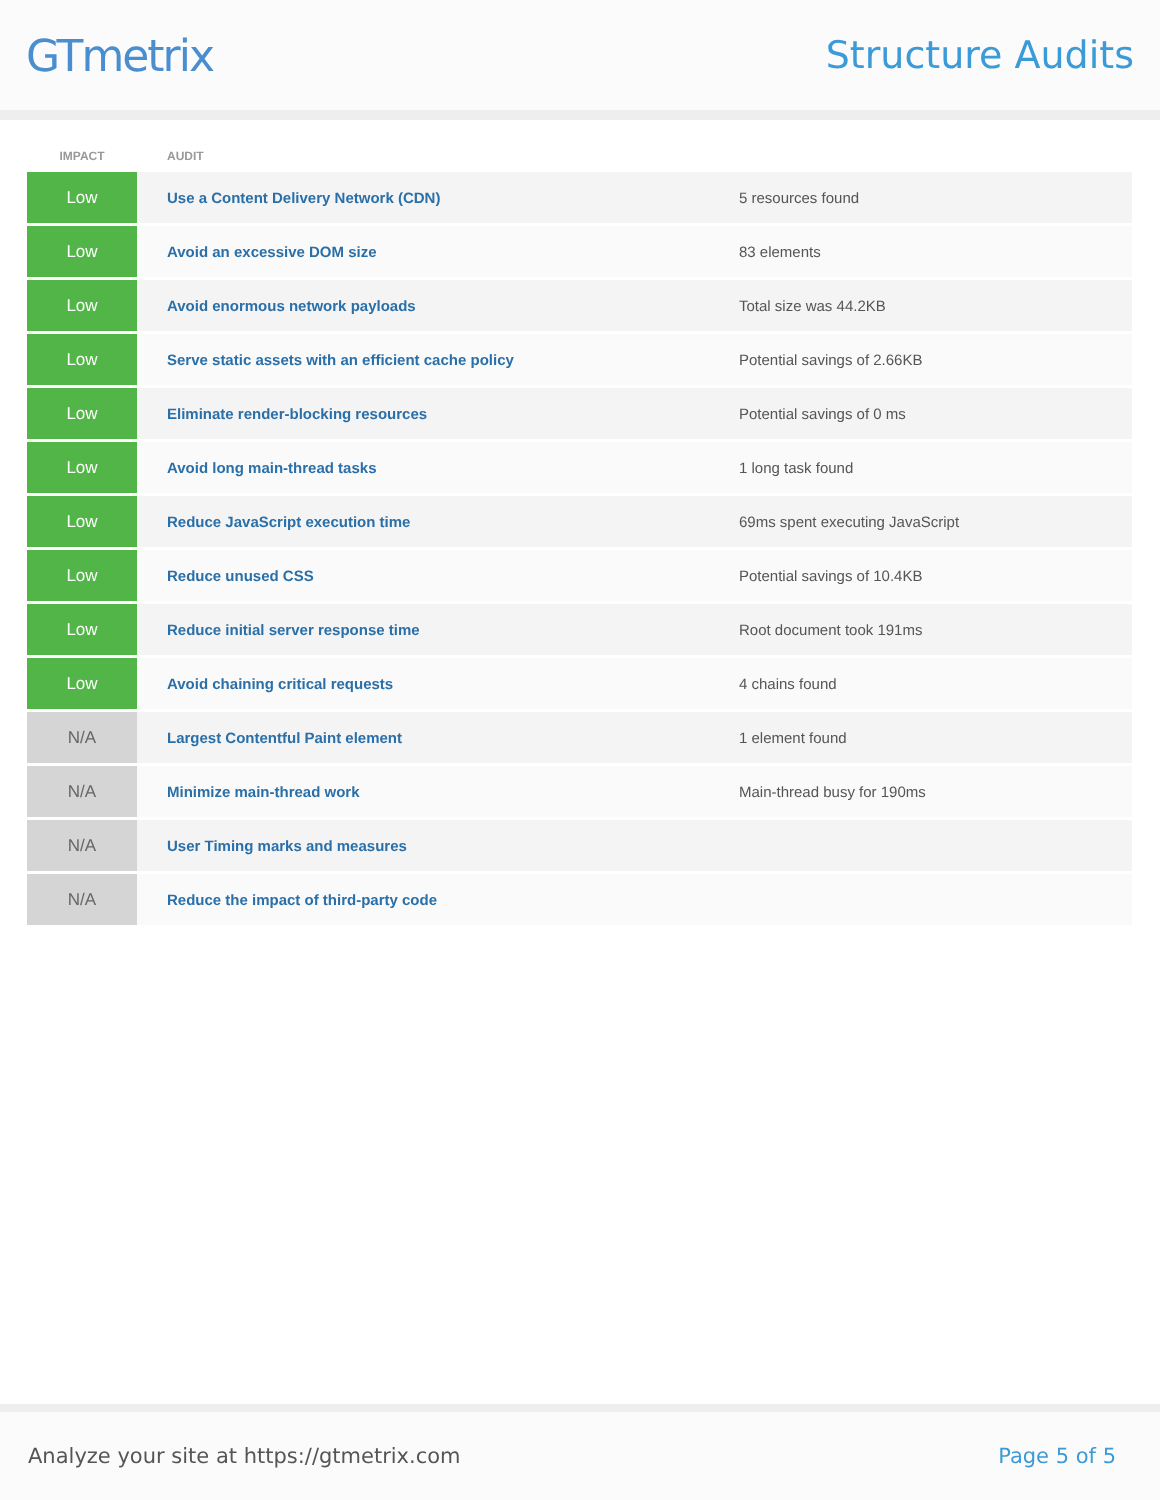GTmetrix
Structure Audits
| IMPACT | AUDIT | |
| --- | --- | --- |
| Low | Use a Content Delivery Network (CDN) | 5 resources found |
| Low | Avoid an excessive DOM size | 83 elements |
| Low | Avoid enormous network payloads | Total size was 44.2KB |
| Low | Serve static assets with an efficient cache policy | Potential savings of 2.66KB |
| Low | Eliminate render-blocking resources | Potential savings of 0 ms |
| Low | Avoid long main-thread tasks | 1 long task found |
| Low | Reduce JavaScript execution time | 69ms spent executing JavaScript |
| Low | Reduce unused CSS | Potential savings of 10.4KB |
| Low | Reduce initial server response time | Root document took 191ms |
| Low | Avoid chaining critical requests | 4 chains found |
| N/A | Largest Contentful Paint element | 1 element found |
| N/A | Minimize main-thread work | Main-thread busy for 190ms |
| N/A | User Timing marks and measures | |
| N/A | Reduce the impact of third-party code | |
Analyze your site at https://gtmetrix.com Page 5 of 5